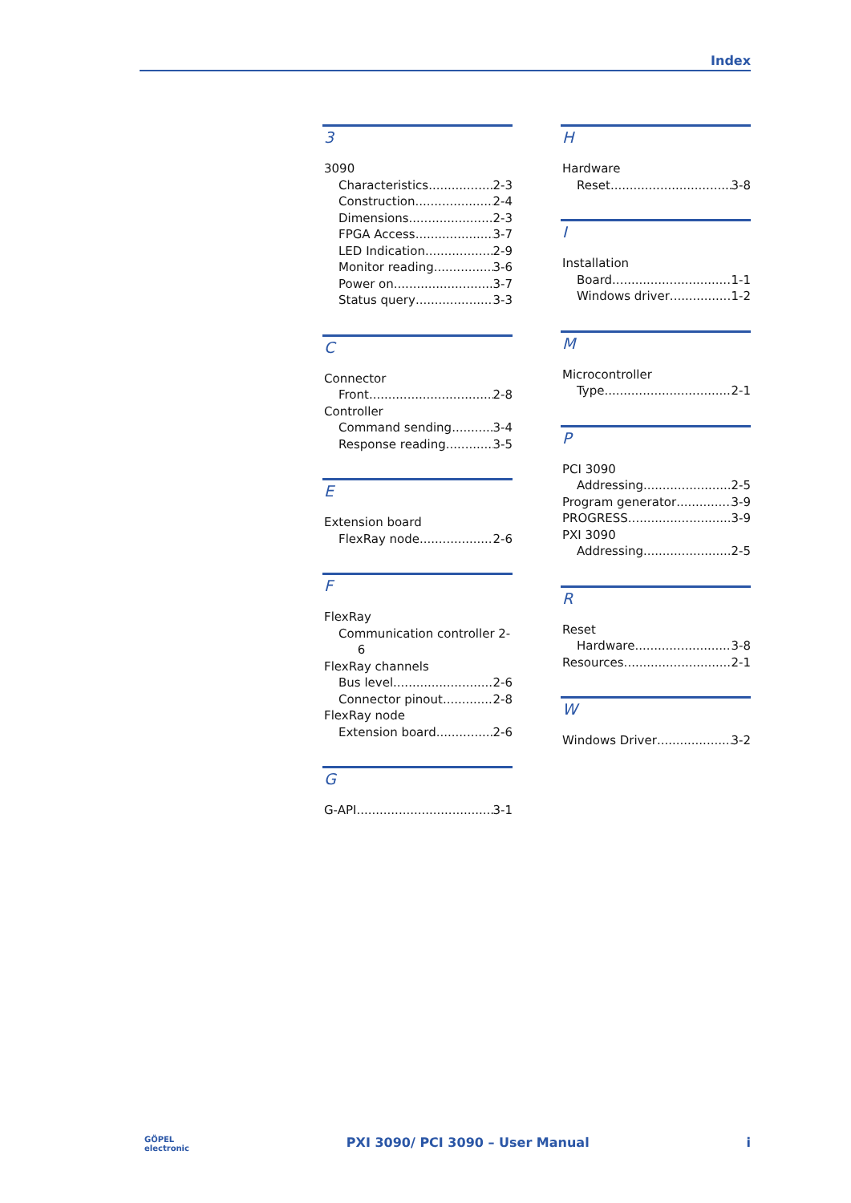Index
3
3090
Characteristics 2-3
Construction 2-4
Dimensions 2-3
FPGA Access 3-7
LED Indication 2-9
Monitor reading 3-6
Power on 3-7
Status query 3-3
C
Connector
Front 2-8
Controller
Command sending 3-4
Response reading 3-5
E
Extension board
FlexRay node 2-6
F
FlexRay
Communication controller 2-
6
FlexRay channels
Bus level 2-6
Connector pinout 2-8
FlexRay node
Extension board 2-6
G
G-API 3-1
H
Hardware
Reset 3-8
I
Installation
Board 1-1
Windows driver 1-2
M
Microcontroller
Type 2-1
P
PCI 3090
Addressing 2-5
Program generator 3-9
PROGRESS 3-9
PXI 3090
Addressing 2-5
R
Reset
Hardware 3-8
Resources 2-1
W
Windows Driver 3-2
GÖPEL
electronic PXI 3090/ PCI 3090 – User Manual i